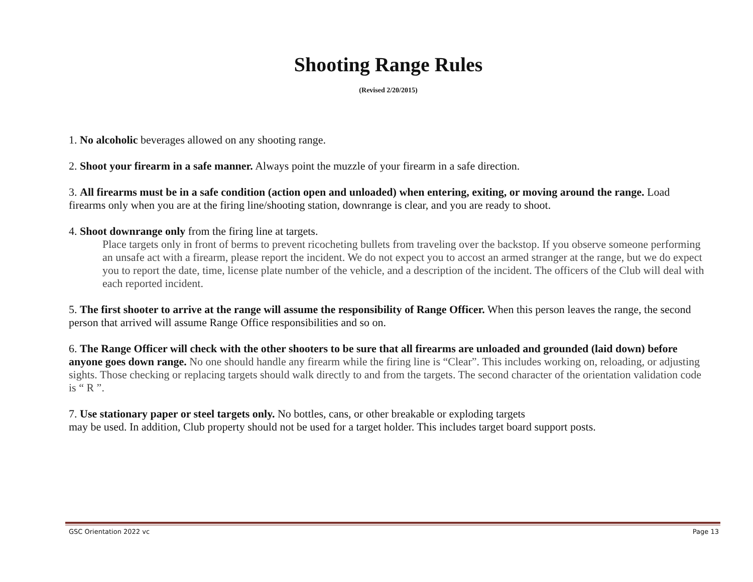Shooting Range Rules
(Revised 2/20/2015)
1. No alcoholic beverages allowed on any shooting range.
2. Shoot your firearm in a safe manner. Always point the muzzle of your firearm in a safe direction.
3. All firearms must be in a safe condition (action open and unloaded) when entering, exiting, or moving around the range. Load firearms only when you are at the firing line/shooting station, downrange is clear, and you are ready to shoot.
4. Shoot downrange only from the firing line at targets.
Place targets only in front of berms to prevent ricocheting bullets from traveling over the backstop. If you observe someone performing an unsafe act with a firearm, please report the incident. We do not expect you to accost an armed stranger at the range, but we do expect you to report the date, time, license plate number of the vehicle, and a description of the incident. The officers of the Club will deal with each reported incident.
5. The first shooter to arrive at the range will assume the responsibility of Range Officer. When this person leaves the range, the second person that arrived will assume Range Office responsibilities and so on.
6. The Range Officer will check with the other shooters to be sure that all firearms are unloaded and grounded (laid down) before anyone goes down range. No one should handle any firearm while the firing line is “Clear”. This includes working on, reloading, or adjusting sights. Those checking or replacing targets should walk directly to and from the targets. The second character of the orientation validation code is “ R ”.
7. Use stationary paper or steel targets only. No bottles, cans, or other breakable or exploding targets
may be used. In addition, Club property should not be used for a target holder. This includes target board support posts.
GSC Orientation 2022 vc Page 13